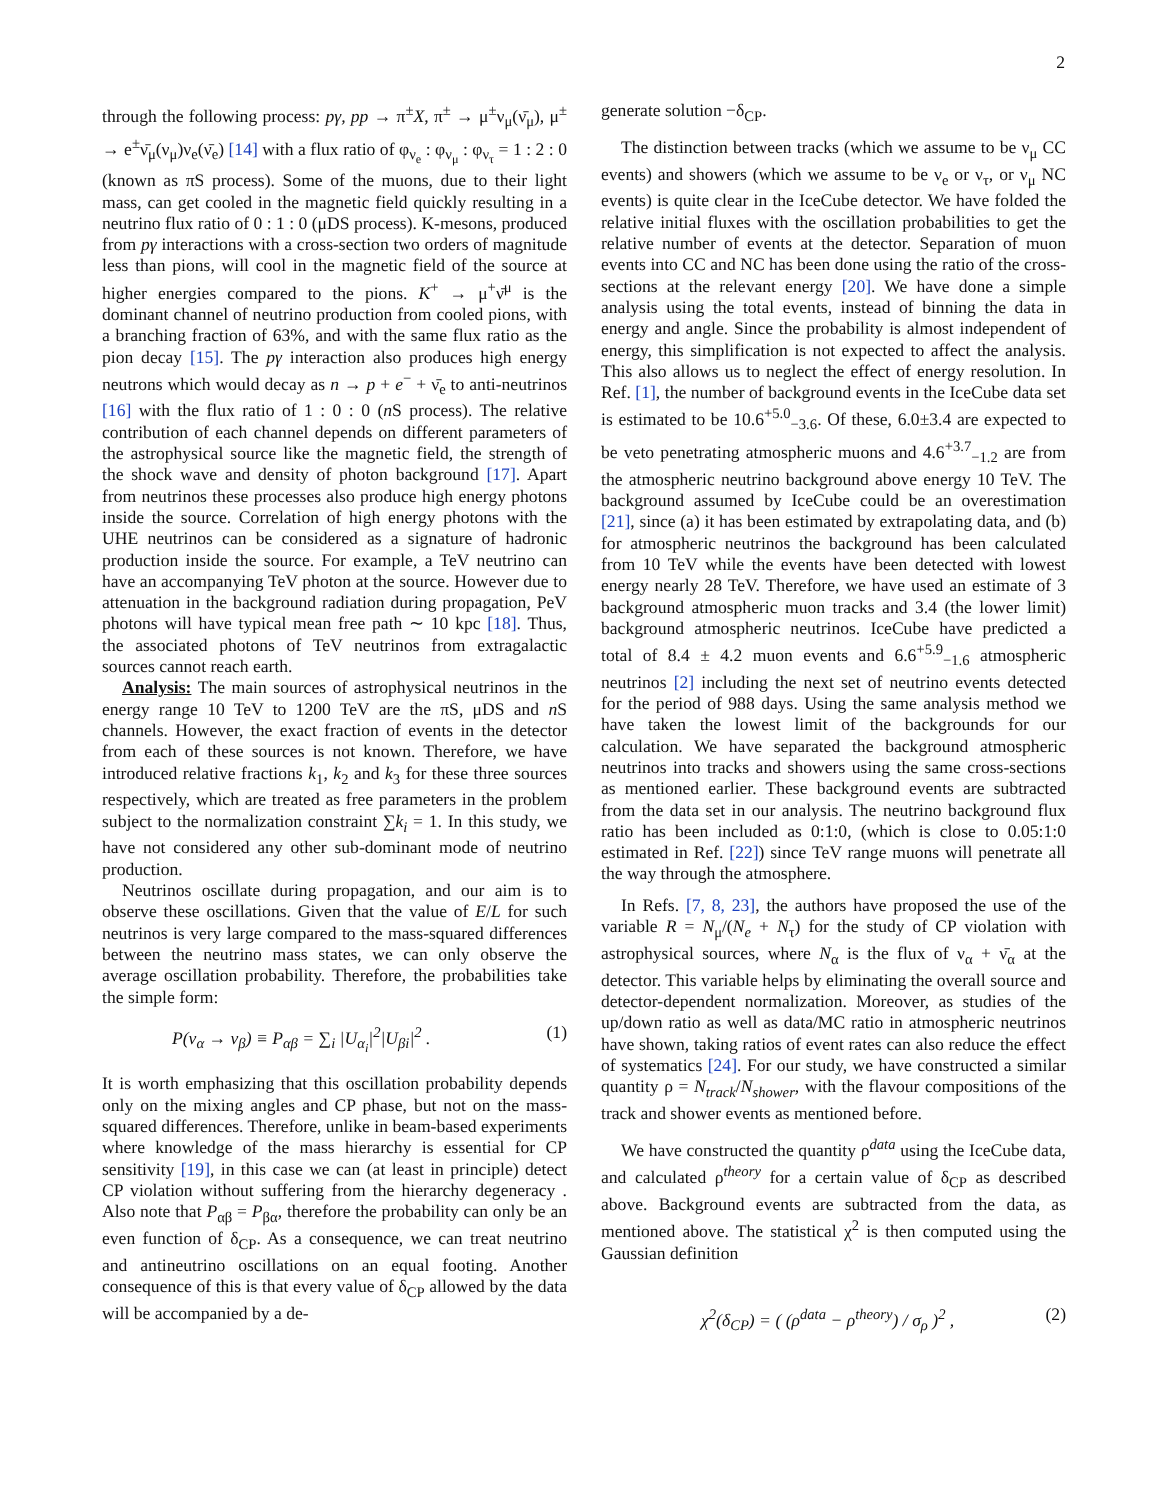2
through the following process: pγ, pp → π<sup>±</sup>X, π<sup>±</sup> → μ<sup>±</sup>ν<sub>μ</sub>(ν̄<sub>μ</sub>), μ<sup>±</sup> → e<sup>±</sup>ν̄<sub>μ</sub>(ν<sub>μ</sub>)ν<sub>e</sub>(ν̄<sub>e</sub>) [14] with a flux ratio of φ<sub>ν<sub>e</sub></sub> : φ<sub>ν<sub>μ</sub></sub> : φ<sub>ν<sub>τ</sub></sub> = 1 : 2 : 0 (known as πS process). Some of the muons, due to their light mass, can get cooled in the magnetic field quickly resulting in a neutrino flux ratio of 0 : 1 : 0 (μDS process). K-mesons, produced from pγ interactions with a cross-section two orders of magnitude less than pions, will cool in the magnetic field of the source at higher energies compared to the pions. K<sup>+</sup> → μ<sup>+</sup>ν̄<sup>μ</sup> is the dominant channel of neutrino production from cooled pions, with a branching fraction of 63%, and with the same flux ratio as the pion decay [15]. The pγ interaction also produces high energy neutrons which would decay as n → p + e<sup>−</sup> + ν̄<sub>e</sub> to anti-neutrinos [16] with the flux ratio of 1 : 0 : 0 (n S process). The relative contribution of each channel depends on different parameters of the astrophysical source like the magnetic field, the strength of the shock wave and density of photon background [17]. Apart from neutrinos these processes also produce high energy photons inside the source. Correlation of high energy photons with the UHE neutrinos can be considered as a signature of hadronic production inside the source. For example, a TeV neutrino can have an accompanying TeV photon at the source. However due to attenuation in the background radiation during propagation, PeV photons will have typical mean free path ∼ 10 kpc [18]. Thus, the associated photons of TeV neutrinos from extragalactic sources cannot reach earth.
Analysis: The main sources of astrophysical neutrinos in the energy range 10 TeV to 1200 TeV are the πS, μDS and n S channels. However, the exact fraction of events in the detector from each of these sources is not known. Therefore, we have introduced relative fractions k<sub>1</sub>, k<sub>2</sub> and k<sub>3</sub> for these three sources respectively, which are treated as free parameters in the problem subject to the normalization constraint ∑k<sub>i</sub> = 1. In this study, we have not considered any other sub-dominant mode of neutrino production.
Neutrinos oscillate during propagation, and our aim is to observe these oscillations. Given that the value of E/L for such neutrinos is very large compared to the mass-squared differences between the neutrino mass states, we can only observe the average oscillation probability. Therefore, the probabilities take the simple form:
P(ν<sub>α</sub> → ν<sub>β</sub>) ≡ P<sub>αβ</sub> = ∑<sub>i</sub> |U<sub>α<sub>i</sub></sub>|<sup>2</sup>|U<sub>βi</sub>|<sup>2</sup> . (1)
It is worth emphasizing that this oscillation probability depends only on the mixing angles and CP phase, but not on the mass-squared differences. Therefore, unlike in beam-based experiments where knowledge of the mass hierarchy is essential for CP sensitivity [19], in this case we can (at least in principle) detect CP violation without suffering from the hierarchy degeneracy . Also note that P<sub>αβ</sub> = P<sub>βα</sub>, therefore the probability can only be an even function of δ<sub>CP</sub>. As a consequence, we can treat neutrino and antineutrino oscillations on an equal footing. Another consequence of this is that every value of δ<sub>CP</sub> allowed by the data will be accompanied by a de-
generate solution −δ<sub>CP</sub>.
The distinction between tracks (which we assume to be ν<sub>μ</sub> CC events) and showers (which we assume to be ν<sub>e</sub> or ν<sub>τ</sub>, or ν<sub>μ</sub> NC events) is quite clear in the IceCube detector. We have folded the relative initial fluxes with the oscillation probabilities to get the relative number of events at the detector. Separation of muon events into CC and NC has been done using the ratio of the cross-sections at the relevant energy [20]. We have done a simple analysis using the total events, instead of binning the data in energy and angle. Since the probability is almost independent of energy, this simplification is not expected to affect the analysis. This also allows us to neglect the effect of energy resolution. In Ref. [1], the number of background events in the IceCube data set is estimated to be 10.6<sup>+5.0</sup><sub>−3.6</sub>. Of these, 6.0±3.4 are expected to be veto penetrating atmospheric muons and 4.6<sup>+3.7</sup><sub>−1.2</sub> are from the atmospheric neutrino background above energy 10 TeV. The background assumed by IceCube could be an overestimation [21], since (a) it has been estimated by extrapolating data, and (b) for atmospheric neutrinos the background has been calculated from 10 TeV while the events have been detected with lowest energy nearly 28 TeV. Therefore, we have used an estimate of 3 background atmospheric muon tracks and 3.4 (the lower limit) background atmospheric neutrinos. IceCube have predicted a total of 8.4 ± 4.2 muon events and 6.6<sup>+5.9</sup><sub>−1.6</sub> atmospheric neutrinos [2] including the next set of neutrino events detected for the period of 988 days. Using the same analysis method we have taken the lowest limit of the backgrounds for our calculation. We have separated the background atmospheric neutrinos into tracks and showers using the same cross-sections as mentioned earlier. These background events are subtracted from the data set in our analysis. The neutrino background flux ratio has been included as 0:1:0, (which is close to 0.05:1:0 estimated in Ref. [22]) since TeV range muons will penetrate all the way through the atmosphere.
In Refs. [7, 8, 23], the authors have proposed the use of the variable R = N<sub>μ</sub>/(N<sub>e</sub> + N<sub>τ</sub>) for the study of CP violation with astrophysical sources, where N<sub>α</sub> is the flux of ν<sub>α</sub> + ν̄<sub>α</sub> at the detector. This variable helps by eliminating the overall source and detector-dependent normalization. Moreover, as studies of the up/down ratio as well as data/MC ratio in atmospheric neutrinos have shown, taking ratios of event rates can also reduce the effect of systematics [24]. For our study, we have constructed a similar quantity ρ = N<sub>track</sub>/N<sub>shower</sub>, with the flavour compositions of the track and shower events as mentioned before.
We have constructed the quantity ρ<sup>data</sup> using the IceCube data, and calculated ρ<sup>theory</sup> for a certain value of δ<sub>CP</sub> as described above. Background events are subtracted from the data, as mentioned above. The statistical χ<sup>2</sup> is then computed using the Gaussian definition
χ<sup>2</sup>(δ<sub>CP</sub>) = ( (ρ<sup>data</sup> − ρ<sup>theory</sup>) / σ<sub>ρ</sub> )<sup>2</sup> , (2)